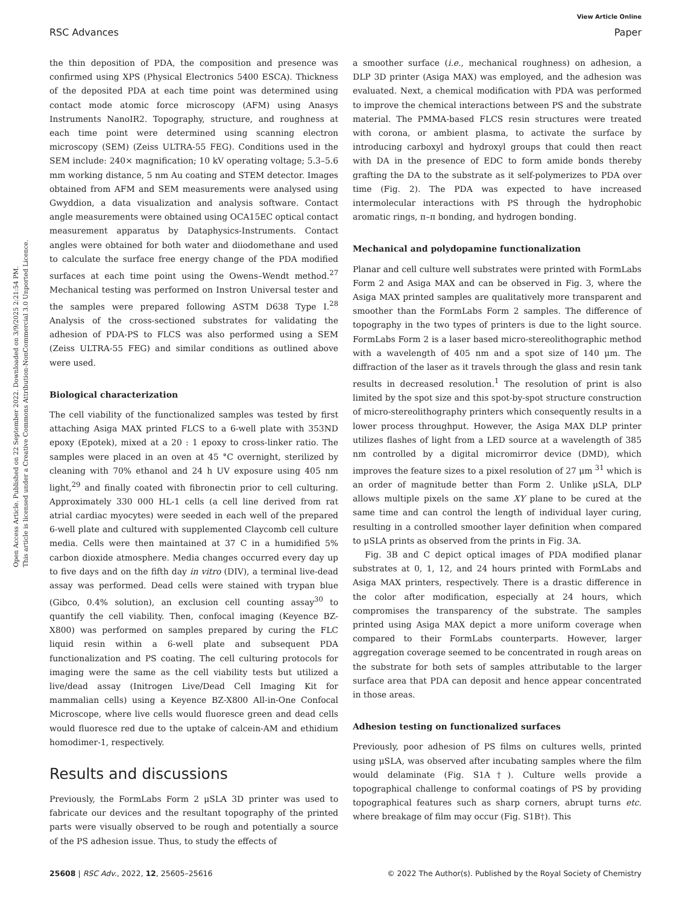View Article Online
RSC Advances Paper
Open Access Article. Published on 22 September 2022. Downloaded on 3/9/2025 2:21:54 PM.
This article is licensed under a Creative Commons Attribution-NonCommercial 3.0 Unported Licence.
the thin deposition of PDA, the composition and presence was confirmed using XPS (Physical Electronics 5400 ESCA). Thickness of the deposited PDA at each time point was determined using contact mode atomic force microscopy (AFM) using Anasys Instruments NanoIR2. Topography, structure, and roughness at each time point were determined using scanning electron microscopy (SEM) (Zeiss ULTRA-55 FEG). Conditions used in the SEM include: 240× magnification; 10 kV operating voltage; 5.3–5.6 mm working distance, 5 nm Au coating and STEM detector. Images obtained from AFM and SEM measurements were analysed using Gwyddion, a data visualization and analysis software. Contact angle measurements were obtained using OCA15EC optical contact measurement apparatus by Dataphysics-Instruments. Contact angles were obtained for both water and diiodomethane and used to calculate the surface free energy change of the PDA modified surfaces at each time point using the Owens–Wendt method.<sup>27</sup> Mechanical testing was performed on Instron Universal tester and the samples were prepared following ASTM D638 Type I.<sup>28</sup> Analysis of the cross-sectioned substrates for validating the adhesion of PDA-PS to FLCS was also performed using a SEM (Zeiss ULTRA-55 FEG) and similar conditions as outlined above were used.
Biological characterization
The cell viability of the functionalized samples was tested by first attaching Asiga MAX printed FLCS to a 6-well plate with 353ND epoxy (Epotek), mixed at a 20 : 1 epoxy to cross-linker ratio. The samples were placed in an oven at 45 °C overnight, sterilized by cleaning with 70% ethanol and 24 h UV exposure using 405 nm light,<sup>29</sup> and finally coated with fibronectin prior to cell culturing. Approximately 330 000 HL-1 cells (a cell line derived from rat atrial cardiac myocytes) were seeded in each well of the prepared 6-well plate and cultured with supplemented Claycomb cell culture media. Cells were then maintained at 37 C in a humidified 5% carbon dioxide atmosphere. Media changes occurred every day up to five days and on the fifth day in vitro (DIV), a terminal live-dead assay was performed. Dead cells were stained with trypan blue (Gibco, 0.4% solution), an exclusion cell counting assay<sup>30</sup> to quantify the cell viability. Then, confocal imaging (Keyence BZ-X800) was performed on samples prepared by curing the FLC liquid resin within a 6-well plate and subsequent PDA functionalization and PS coating. The cell culturing protocols for imaging were the same as the cell viability tests but utilized a live/dead assay (Initrogen Live/Dead Cell Imaging Kit for mammalian cells) using a Keyence BZ-X800 All-in-One Confocal Microscope, where live cells would fluoresce green and dead cells would fluoresce red due to the uptake of calcein-AM and ethidium homodimer-1, respectively.
Results and discussions
Previously, the FormLabs Form 2 μSLA 3D printer was used to fabricate our devices and the resultant topography of the printed parts were visually observed to be rough and potentially a source of the PS adhesion issue. Thus, to study the effects of
a smoother surface (i.e., mechanical roughness) on adhesion, a DLP 3D printer (Asiga MAX) was employed, and the adhesion was evaluated. Next, a chemical modification with PDA was performed to improve the chemical interactions between PS and the substrate material. The PMMA-based FLCS resin structures were treated with corona, or ambient plasma, to activate the surface by introducing carboxyl and hydroxyl groups that could then react with DA in the presence of EDC to form amide bonds thereby grafting the DA to the substrate as it self-polymerizes to PDA over time (Fig. 2). The PDA was expected to have increased intermolecular interactions with PS through the hydrophobic aromatic rings, π–π bonding, and hydrogen bonding.
Mechanical and polydopamine functionalization
Planar and cell culture well substrates were printed with FormLabs Form 2 and Asiga MAX and can be observed in Fig. 3, where the Asiga MAX printed samples are qualitatively more transparent and smoother than the FormLabs Form 2 samples. The difference of topography in the two types of printers is due to the light source. FormLabs Form 2 is a laser based micro-stereolithographic method with a wavelength of 405 nm and a spot size of 140 μm. The diffraction of the laser as it travels through the glass and resin tank results in decreased resolution.<sup>1</sup> The resolution of print is also limited by the spot size and this spot-by-spot structure construction of micro-stereolithography printers which consequently results in a lower process throughput. However, the Asiga MAX DLP printer utilizes flashes of light from a LED source at a wavelength of 385 nm controlled by a digital micromirror device (DMD), which improves the feature sizes to a pixel resolution of 27 μm <sup>31</sup> which is an order of magnitude better than Form 2. Unlike μSLA, DLP allows multiple pixels on the same XY plane to be cured at the same time and can control the length of individual layer curing, resulting in a controlled smoother layer definition when compared to μSLA prints as observed from the prints in Fig. 3A.
Fig. 3B and C depict optical images of PDA modified planar substrates at 0, 1, 12, and 24 hours printed with FormLabs and Asiga MAX printers, respectively. There is a drastic difference in the color after modification, especially at 24 hours, which compromises the transparency of the substrate. The samples printed using Asiga MAX depict a more uniform coverage when compared to their FormLabs counterparts. However, larger aggregation coverage seemed to be concentrated in rough areas on the substrate for both sets of samples attributable to the larger surface area that PDA can deposit and hence appear concentrated in those areas.
Adhesion testing on functionalized surfaces
Previously, poor adhesion of PS films on cultures wells, printed using μSLA, was observed after incubating samples where the film would delaminate (Fig. S1A†). Culture wells provide a topographical challenge to conformal coatings of PS by providing topographical features such as sharp corners, abrupt turns etc. where breakage of film may occur (Fig. S1B†). This
25608 | RSC Adv., 2022, 12, 25605–25616 © 2022 The Author(s). Published by the Royal Society of Chemistry